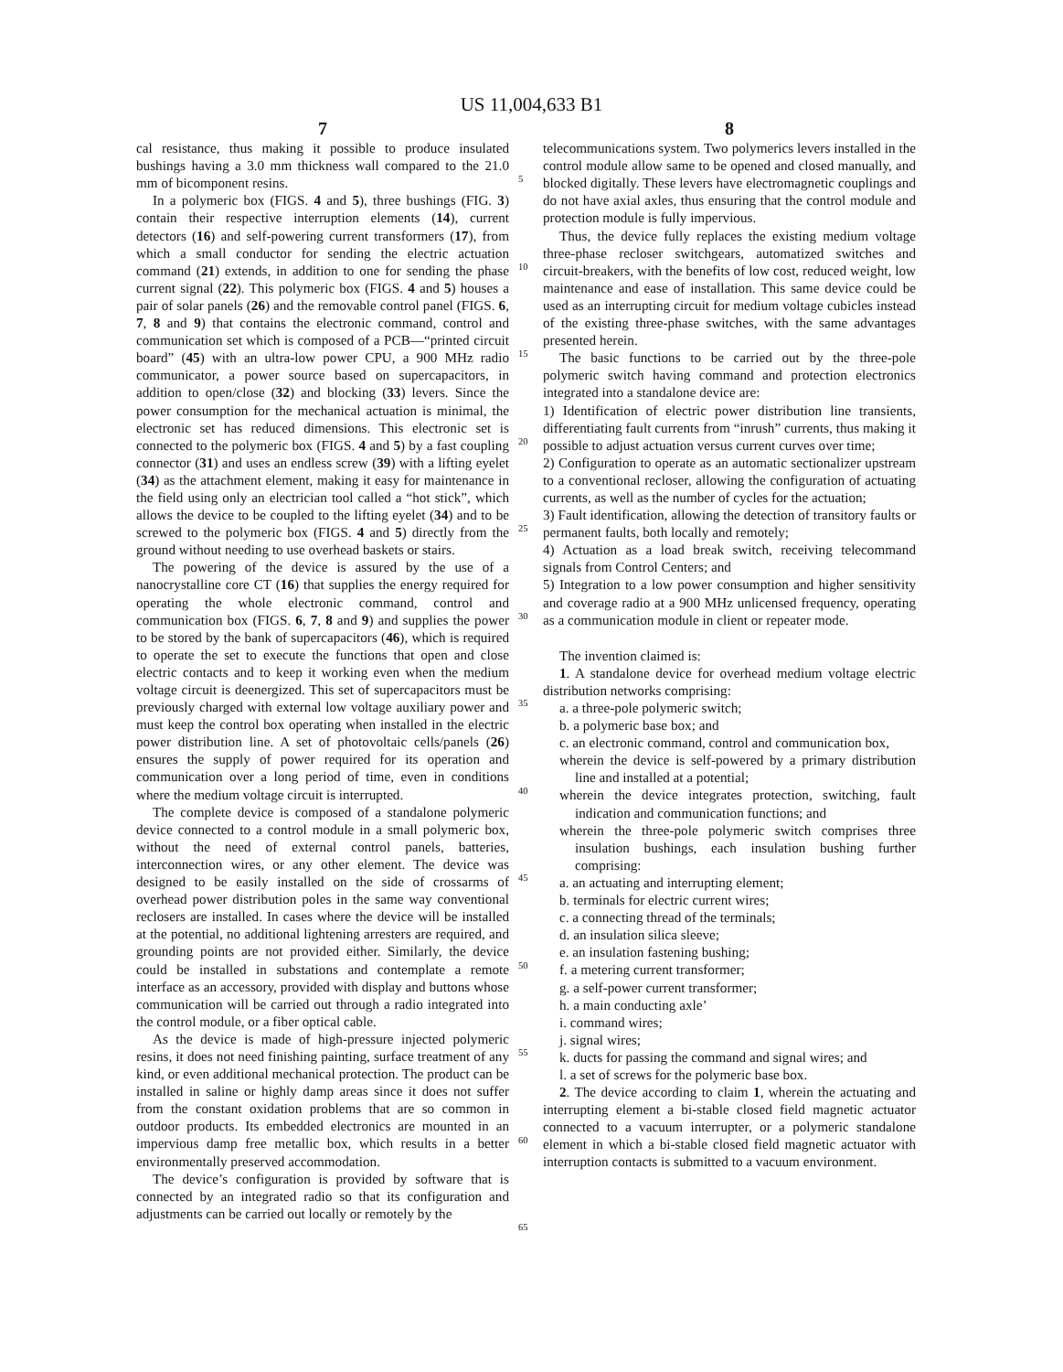US 11,004,633 B1
7
cal resistance, thus making it possible to produce insulated bushings having a 3.0 mm thickness wall compared to the 21.0 mm of bicomponent resins.
In a polymeric box (FIGS. 4 and 5), three bushings (FIG. 3) contain their respective interruption elements (14), current detectors (16) and self-powering current transformers (17), from which a small conductor for sending the electric actuation command (21) extends, in addition to one for sending the phase current signal (22). This polymeric box (FIGS. 4 and 5) houses a pair of solar panels (26) and the removable control panel (FIGS. 6, 7, 8 and 9) that contains the electronic command, control and communication set which is composed of a PCB—“printed circuit board” (45) with an ultra-low power CPU, a 900 MHz radio communicator, a power source based on supercapacitors, in addition to open/close (32) and blocking (33) levers. Since the power consumption for the mechanical actuation is minimal, the electronic set has reduced dimensions. This electronic set is connected to the polymeric box (FIGS. 4 and 5) by a fast coupling connector (31) and uses an endless screw (39) with a lifting eyelet (34) as the attachment element, making it easy for maintenance in the field using only an electrician tool called a “hot stick”, which allows the device to be coupled to the lifting eyelet (34) and to be screwed to the polymeric box (FIGS. 4 and 5) directly from the ground without needing to use overhead baskets or stairs.
The powering of the device is assured by the use of a nanocrystalline core CT (16) that supplies the energy required for operating the whole electronic command, control and communication box (FIGS. 6, 7, 8 and 9) and supplies the power to be stored by the bank of supercapacitors (46), which is required to operate the set to execute the functions that open and close electric contacts and to keep it working even when the medium voltage circuit is deenergized. This set of supercapacitors must be previously charged with external low voltage auxiliary power and must keep the control box operating when installed in the electric power distribution line. A set of photovoltaic cells/panels (26) ensures the supply of power required for its operation and communication over a long period of time, even in conditions where the medium voltage circuit is interrupted.
The complete device is composed of a standalone polymeric device connected to a control module in a small polymeric box, without the need of external control panels, batteries, interconnection wires, or any other element. The device was designed to be easily installed on the side of crossarms of overhead power distribution poles in the same way conventional reclosers are installed. In cases where the device will be installed at the potential, no additional lightening arresters are required, and grounding points are not provided either. Similarly, the device could be installed in substations and contemplate a remote interface as an accessory, provided with display and buttons whose communication will be carried out through a radio integrated into the control module, or a fiber optical cable.
As the device is made of high-pressure injected polymeric resins, it does not need finishing painting, surface treatment of any kind, or even additional mechanical protection. The product can be installed in saline or highly damp areas since it does not suffer from the constant oxidation problems that are so common in outdoor products. Its embedded electronics are mounted in an impervious damp free metallic box, which results in a better environmentally preserved accommodation.
The device’s configuration is provided by software that is connected by an integrated radio so that its configuration and adjustments can be carried out locally or remotely by the
5
10
15
20
25
30
35
40
45
50
55
60
65
8
telecommunications system. Two polymerics levers installed in the control module allow same to be opened and closed manually, and blocked digitally. These levers have electromagnetic couplings and do not have axial axles, thus ensuring that the control module and protection module is fully impervious.
Thus, the device fully replaces the existing medium voltage three-phase recloser switchgears, automatized switches and circuit-breakers, with the benefits of low cost, reduced weight, low maintenance and ease of installation. This same device could be used as an interrupting circuit for medium voltage cubicles instead of the existing three-phase switches, with the same advantages presented herein.
The basic functions to be carried out by the three-pole polymeric switch having command and protection electronics integrated into a standalone device are:
1) Identification of electric power distribution line transients, differentiating fault currents from “inrush” currents, thus making it possible to adjust actuation versus current curves over time;
2) Configuration to operate as an automatic sectionalizer upstream to a conventional recloser, allowing the configuration of actuating currents, as well as the number of cycles for the actuation;
3) Fault identification, allowing the detection of transitory faults or permanent faults, both locally and remotely;
4) Actuation as a load break switch, receiving telecommand signals from Control Centers; and
5) Integration to a low power consumption and higher sensitivity and coverage radio at a 900 MHz unlicensed frequency, operating as a communication module in client or repeater mode.
The invention claimed is:
1. A standalone device for overhead medium voltage electric distribution networks comprising:
a. a three-pole polymeric switch;
b. a polymeric base box; and
c. an electronic command, control and communication box,
wherein the device is self-powered by a primary distribution line and installed at a potential;
wherein the device integrates protection, switching, fault indication and communication functions; and
wherein the three-pole polymeric switch comprises three insulation bushings, each insulation bushing further comprising:
a. an actuating and interrupting element;
b. terminals for electric current wires;
c. a connecting thread of the terminals;
d. an insulation silica sleeve;
e. an insulation fastening bushing;
f. a metering current transformer;
g. a self-power current transformer;
h. a main conducting axle’
i. command wires;
j. signal wires;
k. ducts for passing the command and signal wires; and
l. a set of screws for the polymeric base box.
2. The device according to claim 1, wherein the actuating and interrupting element a bi-stable closed field magnetic actuator connected to a vacuum interrupter, or a polymeric standalone element in which a bi-stable closed field magnetic actuator with interruption contacts is submitted to a vacuum environment.